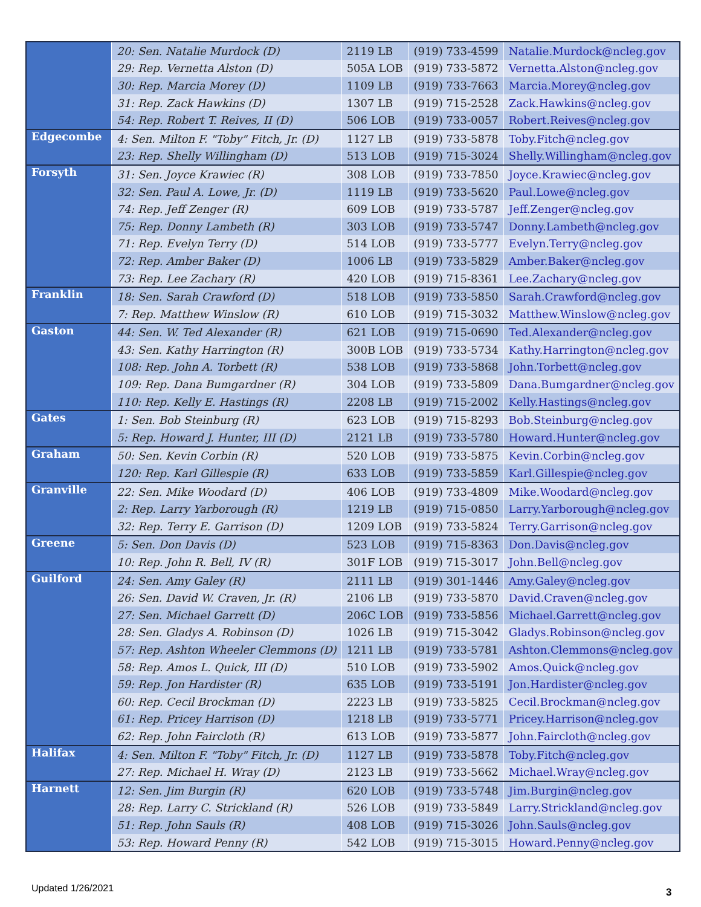| | 20: Sen. Natalie Murdock (D) | 2119 LB | (919) 733-4599 | Natalie.Murdock@ncleg.gov |
| | 29: Rep. Vernetta Alston (D) | 505A LOB | (919) 733-5872 | Vernetta.Alston@ncleg.gov |
| | 30: Rep. Marcia Morey (D) | 1109 LB | (919) 733-7663 | Marcia.Morey@ncleg.gov |
| | 31: Rep. Zack Hawkins (D) | 1307 LB | (919) 715-2528 | Zack.Hawkins@ncleg.gov |
| | 54: Rep. Robert T. Reives, II (D) | 506 LOB | (919) 733-0057 | Robert.Reives@ncleg.gov |
| Edgecombe | 4: Sen. Milton F. "Toby" Fitch, Jr. (D) | 1127 LB | (919) 733-5878 | Toby.Fitch@ncleg.gov |
| | 23: Rep. Shelly Willingham (D) | 513 LOB | (919) 715-3024 | Shelly.Willingham@ncleg.gov |
| Forsyth | 31: Sen. Joyce Krawiec (R) | 308 LOB | (919) 733-7850 | Joyce.Krawiec@ncleg.gov |
| | 32: Sen. Paul A. Lowe, Jr. (D) | 1119 LB | (919) 733-5620 | Paul.Lowe@ncleg.gov |
| | 74: Rep. Jeff Zenger (R) | 609 LOB | (919) 733-5787 | Jeff.Zenger@ncleg.gov |
| | 75: Rep. Donny Lambeth (R) | 303 LOB | (919) 733-5747 | Donny.Lambeth@ncleg.gov |
| | 71: Rep. Evelyn Terry (D) | 514 LOB | (919) 733-5777 | Evelyn.Terry@ncleg.gov |
| | 72: Rep. Amber Baker (D) | 1006 LB | (919) 733-5829 | Amber.Baker@ncleg.gov |
| | 73: Rep. Lee Zachary (R) | 420 LOB | (919) 715-8361 | Lee.Zachary@ncleg.gov |
| Franklin | 18: Sen. Sarah Crawford (D) | 518 LOB | (919) 733-5850 | Sarah.Crawford@ncleg.gov |
| | 7: Rep. Matthew Winslow (R) | 610 LOB | (919) 715-3032 | Matthew.Winslow@ncleg.gov |
| Gaston | 44: Sen. W. Ted Alexander (R) | 621 LOB | (919) 715-0690 | Ted.Alexander@ncleg.gov |
| | 43: Sen. Kathy Harrington (R) | 300B LOB | (919) 733-5734 | Kathy.Harrington@ncleg.gov |
| | 108: Rep. John A. Torbett (R) | 538 LOB | (919) 733-5868 | John.Torbett@ncleg.gov |
| | 109: Rep. Dana Bumgardner (R) | 304 LOB | (919) 733-5809 | Dana.Bumgardner@ncleg.gov |
| | 110: Rep. Kelly E. Hastings (R) | 2208 LB | (919) 715-2002 | Kelly.Hastings@ncleg.gov |
| Gates | 1: Sen. Bob Steinburg (R) | 623 LOB | (919) 715-8293 | Bob.Steinburg@ncleg.gov |
| | 5: Rep. Howard J. Hunter, III (D) | 2121 LB | (919) 733-5780 | Howard.Hunter@ncleg.gov |
| Graham | 50: Sen. Kevin Corbin (R) | 520 LOB | (919) 733-5875 | Kevin.Corbin@ncleg.gov |
| | 120: Rep. Karl Gillespie (R) | 633 LOB | (919) 733-5859 | Karl.Gillespie@ncleg.gov |
| Granville | 22: Sen. Mike Woodard (D) | 406 LOB | (919) 733-4809 | Mike.Woodard@ncleg.gov |
| | 2: Rep. Larry Yarborough (R) | 1219 LB | (919) 715-0850 | Larry.Yarborough@ncleg.gov |
| | 32: Rep. Terry E. Garrison (D) | 1209 LOB | (919) 733-5824 | Terry.Garrison@ncleg.gov |
| Greene | 5: Sen. Don Davis (D) | 523 LOB | (919) 715-8363 | Don.Davis@ncleg.gov |
| | 10: Rep. John R. Bell, IV (R) | 301F LOB | (919) 715-3017 | John.Bell@ncleg.gov |
| Guilford | 24: Sen. Amy Galey (R) | 2111 LB | (919) 301-1446 | Amy.Galey@ncleg.gov |
| | 26: Sen. David W. Craven, Jr. (R) | 2106 LB | (919) 733-5870 | David.Craven@ncleg.gov |
| | 27: Sen. Michael Garrett (D) | 206C LOB | (919) 733-5856 | Michael.Garrett@ncleg.gov |
| | 28: Sen. Gladys A. Robinson (D) | 1026 LB | (919) 715-3042 | Gladys.Robinson@ncleg.gov |
| | 57: Rep. Ashton Wheeler Clemmons (D) | 1211 LB | (919) 733-5781 | Ashton.Clemmons@ncleg.gov |
| | 58: Rep. Amos L. Quick, III (D) | 510 LOB | (919) 733-5902 | Amos.Quick@ncleg.gov |
| | 59: Rep. Jon Hardister (R) | 635 LOB | (919) 733-5191 | Jon.Hardister@ncleg.gov |
| | 60: Rep. Cecil Brockman (D) | 2223 LB | (919) 733-5825 | Cecil.Brockman@ncleg.gov |
| | 61: Rep. Pricey Harrison (D) | 1218 LB | (919) 733-5771 | Pricey.Harrison@ncleg.gov |
| | 62: Rep. John Faircloth (R) | 613 LOB | (919) 733-5877 | John.Faircloth@ncleg.gov |
| Halifax | 4: Sen. Milton F. "Toby" Fitch, Jr. (D) | 1127 LB | (919) 733-5878 | Toby.Fitch@ncleg.gov |
| | 27: Rep. Michael H. Wray (D) | 2123 LB | (919) 733-5662 | Michael.Wray@ncleg.gov |
| Harnett | 12: Sen. Jim Burgin (R) | 620 LOB | (919) 733-5748 | Jim.Burgin@ncleg.gov |
| | 28: Rep. Larry C. Strickland (R) | 526 LOB | (919) 733-5849 | Larry.Strickland@ncleg.gov |
| | 51: Rep. John Sauls (R) | 408 LOB | (919) 715-3026 | John.Sauls@ncleg.gov |
| | 53: Rep. Howard Penny (R) | 542 LOB | (919) 715-3015 | Howard.Penny@ncleg.gov |
Updated 1/26/2021 3